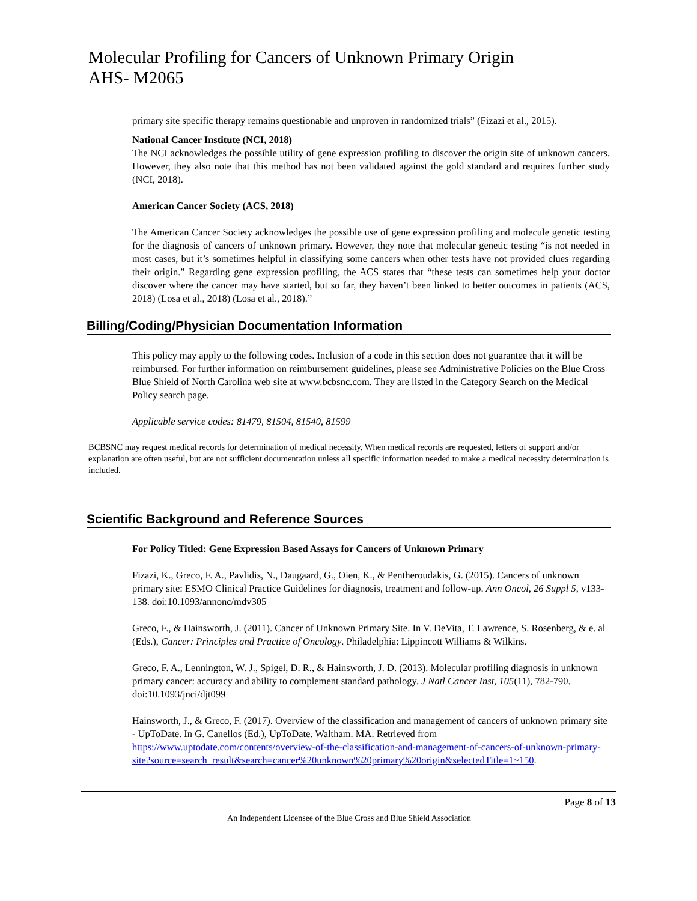Molecular Profiling for Cancers of Unknown Primary Origin
AHS- M2065
primary site specific therapy remains questionable and unproven in randomized trials” (Fizazi et al., 2015).
National Cancer Institute (NCI, 2018)
The NCI acknowledges the possible utility of gene expression profiling to discover the origin site of unknown cancers. However, they also note that this method has not been validated against the gold standard and requires further study (NCI, 2018).
American Cancer Society (ACS, 2018)
The American Cancer Society acknowledges the possible use of gene expression profiling and molecule genetic testing for the diagnosis of cancers of unknown primary. However, they note that molecular genetic testing “is not needed in most cases, but it’s sometimes helpful in classifying some cancers when other tests have not provided clues regarding their origin.” Regarding gene expression profiling, the ACS states that “these tests can sometimes help your doctor discover where the cancer may have started, but so far, they haven’t been linked to better outcomes in patients (ACS, 2018) (Losa et al., 2018) (Losa et al., 2018).”
Billing/Coding/Physician Documentation Information
This policy may apply to the following codes. Inclusion of a code in this section does not guarantee that it will be reimbursed. For further information on reimbursement guidelines, please see Administrative Policies on the Blue Cross Blue Shield of North Carolina web site at www.bcbsnc.com. They are listed in the Category Search on the Medical Policy search page.
Applicable service codes: 81479, 81504, 81540, 81599
BCBSNC may request medical records for determination of medical necessity. When medical records are requested, letters of support and/or explanation are often useful, but are not sufficient documentation unless all specific information needed to make a medical necessity determination is included.
Scientific Background and Reference Sources
For Policy Titled: Gene Expression Based Assays for Cancers of Unknown Primary
Fizazi, K., Greco, F. A., Pavlidis, N., Daugaard, G., Oien, K., & Pentheroudakis, G. (2015). Cancers of unknown primary site: ESMO Clinical Practice Guidelines for diagnosis, treatment and follow-up. Ann Oncol, 26 Suppl 5, v133-138. doi:10.1093/annonc/mdv305
Greco, F., & Hainsworth, J. (2011). Cancer of Unknown Primary Site. In V. DeVita, T. Lawrence, S. Rosenberg, & e. al (Eds.), Cancer: Principles and Practice of Oncology. Philadelphia: Lippincott Williams & Wilkins.
Greco, F. A., Lennington, W. J., Spigel, D. R., & Hainsworth, J. D. (2013). Molecular profiling diagnosis in unknown primary cancer: accuracy and ability to complement standard pathology. J Natl Cancer Inst, 105(11), 782-790. doi:10.1093/jnci/djt099
Hainsworth, J., & Greco, F. (2017). Overview of the classification and management of cancers of unknown primary site - UpToDate. In G. Canellos (Ed.), UpToDate. Waltham. MA. Retrieved from https://www.uptodate.com/contents/overview-of-the-classification-and-management-of-cancers-of-unknown-primary-site?source=search_result&search=cancer%20unknown%20primary%20origin&selectedTitle=1~150.
Page 8 of 13
An Independent Licensee of the Blue Cross and Blue Shield Association